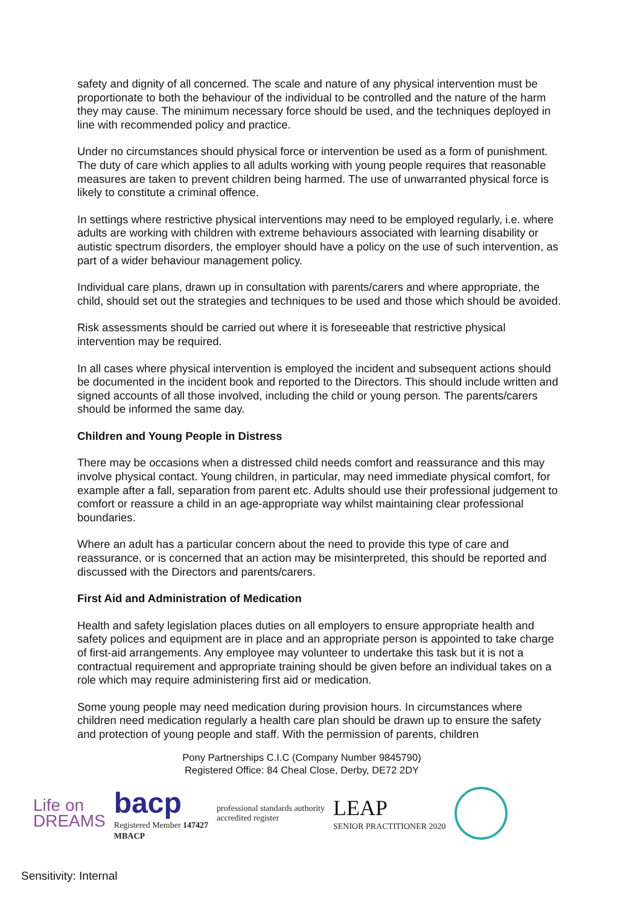safety and dignity of all concerned. The scale and nature of any physical intervention must be proportionate to both the behaviour of the individual to be controlled and the nature of the harm they may cause. The minimum necessary force should be used, and the techniques deployed in line with recommended policy and practice.
Under no circumstances should physical force or intervention be used as a form of punishment. The duty of care which applies to all adults working with young people requires that reasonable measures are taken to prevent children being harmed. The use of unwarranted physical force is likely to constitute a criminal offence.
In settings where restrictive physical interventions may need to be employed regularly, i.e. where adults are working with children with extreme behaviours associated with learning disability or autistic spectrum disorders, the employer should have a policy on the use of such intervention, as part of a wider behaviour management policy.
Individual care plans, drawn up in consultation with parents/carers and where appropriate, the child, should set out the strategies and techniques to be used and those which should be avoided.
Risk assessments should be carried out where it is foreseeable that restrictive physical intervention may be required.
In all cases where physical intervention is employed the incident and subsequent actions should be documented in the incident book and reported to the Directors. This should include written and signed accounts of all those involved, including the child or young person. The parents/carers should be informed the same day.
Children and Young People in Distress
There may be occasions when a distressed child needs comfort and reassurance and this may involve physical contact. Young children, in particular, may need immediate physical comfort, for example after a fall, separation from parent etc. Adults should use their professional judgement to comfort or reassure a child in an age-appropriate way whilst maintaining clear professional boundaries.
Where an adult has a particular concern about the need to provide this type of care and reassurance, or is concerned that an action may be misinterpreted, this should be reported and discussed with the Directors and parents/carers.
First Aid and Administration of Medication
Health and safety legislation places duties on all employers to ensure appropriate health and safety polices and equipment are in place and an appropriate person is appointed to take charge of first-aid arrangements. Any employee may volunteer to undertake this task but it is not a contractual requirement and appropriate training should be given before an individual takes on a role which may require administering first aid or medication.
Some young people may need medication during provision hours. In circumstances where children need medication regularly a health care plan should be drawn up to ensure the safety and protection of young people and staff. With the permission of parents, children
Pony Partnerships C.I.C (Company Number 9845790)
Registered Office: 84 Cheal Close, Derby, DE72 2DY
Life on
DREAMS
bacp
Registered Member 147427
MBACP
professional standards authority
accredited register
LEAP
SENIOR PRACTITIONER 2020
Sensitivity: Internal